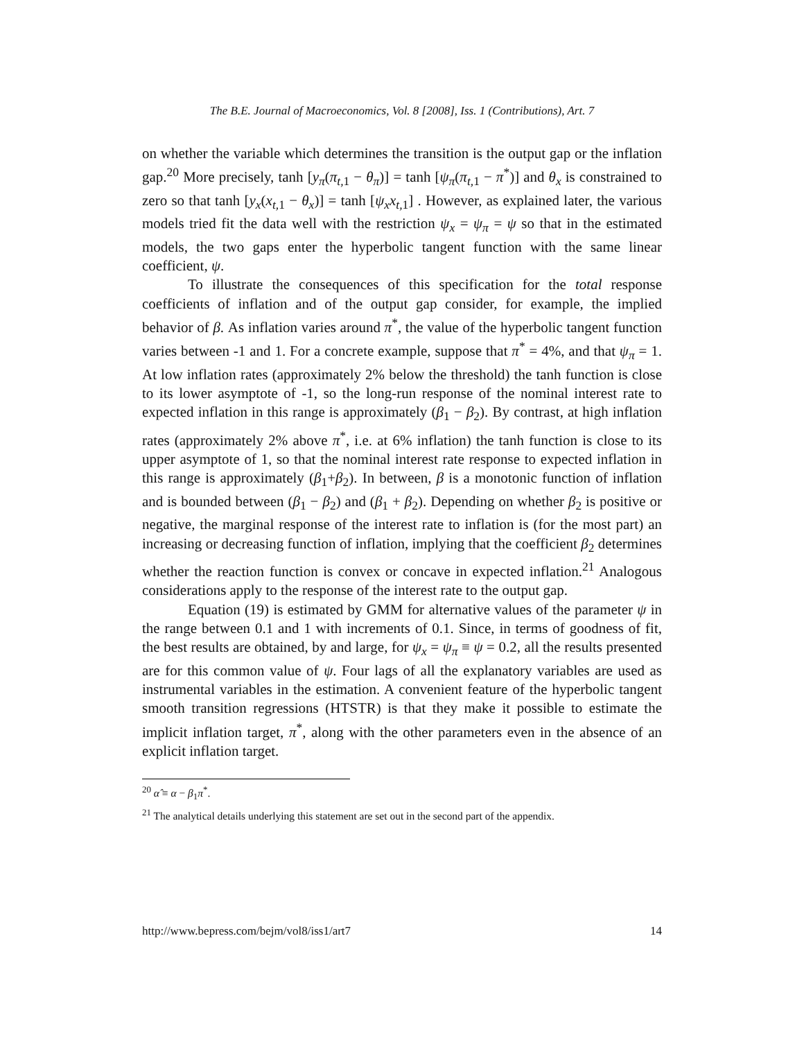The B.E. Journal of Macroeconomics, Vol. 8 [2008], Iss. 1 (Contributions), Art. 7
on whether the variable which determines the transition is the output gap or the inflation gap.<sup>20</sup> More precisely, tanh [y<sub>π</sub>(π<sub>t,</sub><sub>1</sub> − θ<sub>π</sub>)] = tanh [ψ<sub>π</sub>(π<sub>t,</sub><sub>1</sub> − π<sup>*</sup>)] and θ<sub>x</sub> is constrained to zero so that tanh [y<sub>x</sub>(x<sub>t,</sub><sub>1</sub> − θ<sub>x</sub>)] = tanh [ψ<sub>x</sub>x<sub>t,</sub><sub>1</sub>] . However, as explained later, the various models tried fit the data well with the restriction ψ<sub>x</sub> = ψ<sub>π</sub> = ψ so that in the estimated models, the two gaps enter the hyperbolic tangent function with the same linear coefficient, ψ.
To illustrate the consequences of this specification for the total response coefficients of inflation and of the output gap consider, for example, the implied behavior of β. As inflation varies around π<sup>*</sup>, the value of the hyperbolic tangent function varies between -1 and 1. For a concrete example, suppose that π<sup>*</sup> = 4%, and that ψ<sub>π</sub> = 1. At low inflation rates (approximately 2% below the threshold) the tanh function is close to its lower asymptote of -1, so the long-run response of the nominal interest rate to expected inflation in this range is approximately (β<sub>1</sub> − β<sub>2</sub>). By contrast, at high inflation rates (approximately 2% above π<sup>*</sup>, i.e. at 6% inflation) the tanh function is close to its upper asymptote of 1, so that the nominal interest rate response to expected inflation in this range is approximately (β<sub>1</sub>+β<sub>2</sub>). In between, β is a monotonic function of inflation and is bounded between (β<sub>1</sub> − β<sub>2</sub>) and (β<sub>1</sub> + β<sub>2</sub>). Depending on whether β<sub>2</sub> is positive or negative, the marginal response of the interest rate to inflation is (for the most part) an increasing or decreasing function of inflation, implying that the coefficient β<sub>2</sub> determines whether the reaction function is convex or concave in expected inflation.<sup>21</sup> Analogous considerations apply to the response of the interest rate to the output gap.
Equation (19) is estimated by GMM for alternative values of the parameter ψ in the range between 0.1 and 1 with increments of 0.1. Since, in terms of goodness of fit, the best results are obtained, by and large, for ψ<sub>x</sub> = ψ<sub>π</sub> ≡ ψ = 0.2, all the results presented are for this common value of ψ. Four lags of all the explanatory variables are used as instrumental variables in the estimation. A convenient feature of the hyperbolic tangent smooth transition regressions (HTSTR) is that they make it possible to estimate the implicit inflation target, π<sup>*</sup>, along with the other parameters even in the absence of an explicit inflation target.
<sup>20</sup> α̂ ≡ α − β<sub>1</sub>π<sup>*</sup>.
<sup>21</sup> The analytical details underlying this statement are set out in the second part of the appendix.
http://www.bepress.com/bejm/vol8/iss1/art7 14